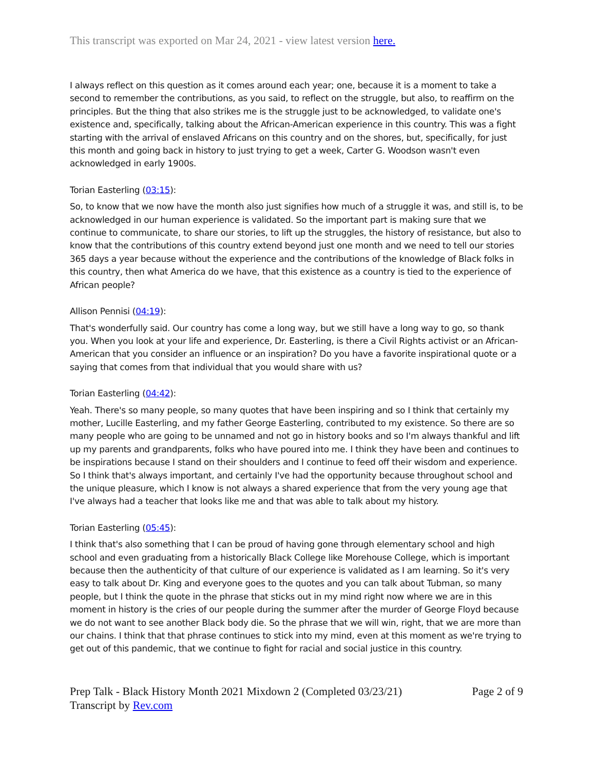This transcript was exported on Mar 24, 2021 - view latest version here.
I always reflect on this question as it comes around each year; one, because it is a moment to take a second to remember the contributions, as you said, to reflect on the struggle, but also, to reaffirm on the principles. But the thing that also strikes me is the struggle just to be acknowledged, to validate one's existence and, specifically, talking about the African-American experience in this country. This was a fight starting with the arrival of enslaved Africans on this country and on the shores, but, specifically, for just this month and going back in history to just trying to get a week, Carter G. Woodson wasn't even acknowledged in early 1900s.
Torian Easterling (03:15):
So, to know that we now have the month also just signifies how much of a struggle it was, and still is, to be acknowledged in our human experience is validated. So the important part is making sure that we continue to communicate, to share our stories, to lift up the struggles, the history of resistance, but also to know that the contributions of this country extend beyond just one month and we need to tell our stories 365 days a year because without the experience and the contributions of the knowledge of Black folks in this country, then what America do we have, that this existence as a country is tied to the experience of African people?
Allison Pennisi (04:19):
That's wonderfully said. Our country has come a long way, but we still have a long way to go, so thank you. When you look at your life and experience, Dr. Easterling, is there a Civil Rights activist or an African-American that you consider an influence or an inspiration? Do you have a favorite inspirational quote or a saying that comes from that individual that you would share with us?
Torian Easterling (04:42):
Yeah. There's so many people, so many quotes that have been inspiring and so I think that certainly my mother, Lucille Easterling, and my father George Easterling, contributed to my existence. So there are so many people who are going to be unnamed and not go in history books and so I'm always thankful and lift up my parents and grandparents, folks who have poured into me. I think they have been and continues to be inspirations because I stand on their shoulders and I continue to feed off their wisdom and experience. So I think that's always important, and certainly I've had the opportunity because throughout school and the unique pleasure, which I know is not always a shared experience that from the very young age that I've always had a teacher that looks like me and that was able to talk about my history.
Torian Easterling (05:45):
I think that's also something that I can be proud of having gone through elementary school and high school and even graduating from a historically Black College like Morehouse College, which is important because then the authenticity of that culture of our experience is validated as I am learning. So it's very easy to talk about Dr. King and everyone goes to the quotes and you can talk about Tubman, so many people, but I think the quote in the phrase that sticks out in my mind right now where we are in this moment in history is the cries of our people during the summer after the murder of George Floyd because we do not want to see another Black body die. So the phrase that we will win, right, that we are more than our chains. I think that that phrase continues to stick into my mind, even at this moment as we're trying to get out of this pandemic, that we continue to fight for racial and social justice in this country.
Prep Talk - Black History Month 2021 Mixdown 2 (Completed 03/23/21) Page 2 of 9
Transcript by Rev.com